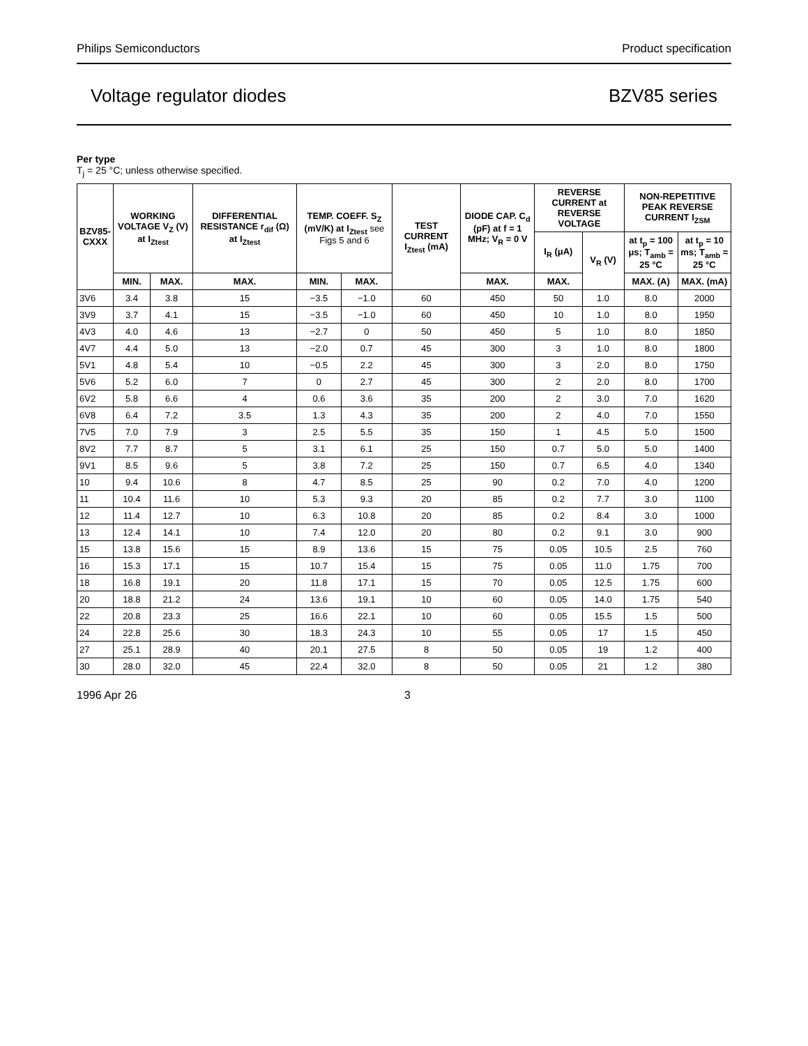Philips Semiconductors Product specification
Voltage regulator diodes BZV85 series
Per type
T<sub>j</sub> = 25 °C; unless otherwise specified.
| BZV85- CXXX | WORKING VOLTAGE V<sub>Z</sub> (V) at I<sub>Ztest</sub> | | DIFFERENTIAL RESISTANCE r<sub>dif</sub> (Ω) at I<sub>Ztest</sub> | TEMP. COEFF. S<sub>Z</sub> (mV/K) at I<sub>Ztest</sub> see Figs 5 and 6 | | TEST CURRENT I<sub>Ztest</sub> (mA) | DIODE CAP. C<sub>d</sub> (pF) at f = 1 MHz; V<sub>R</sub> = 0 V | REVERSE CURRENT at REVERSE VOLTAGE | | NON-REPETITIVE PEAK REVERSE CURRENT I<sub>ZSM</sub> | |
| --- | --- | --- | --- | --- | --- | --- | --- | --- | --- | --- | --- |
| | | | | | | | | I<sub>R</sub> (μA) | V<sub>R</sub> (V) | at t<sub>p</sub> = 100 μs; T<sub>amb</sub> = 25 °C | at t<sub>p</sub> = 10 ms; T<sub>amb</sub> = 25 °C |
| | MIN. | MAX. | MAX. | MIN. | MAX. | | MAX. | MAX. | | MAX. (A) | MAX. (mA) |
| 3V6 | 3.4 | 3.8 | 15 | −3.5 | −1.0 | 60 | 450 | 50 | 1.0 | 8.0 | 2000 |
| 3V9 | 3.7 | 4.1 | 15 | −3.5 | −1.0 | 60 | 450 | 10 | 1.0 | 8.0 | 1950 |
| 4V3 | 4.0 | 4.6 | 13 | −2.7 | 0 | 50 | 450 | 5 | 1.0 | 8.0 | 1850 |
| 4V7 | 4.4 | 5.0 | 13 | −2.0 | 0.7 | 45 | 300 | 3 | 1.0 | 8.0 | 1800 |
| 5V1 | 4.8 | 5.4 | 10 | −0.5 | 2.2 | 45 | 300 | 3 | 2.0 | 8.0 | 1750 |
| 5V6 | 5.2 | 6.0 | 7 | 0 | 2.7 | 45 | 300 | 2 | 2.0 | 8.0 | 1700 |
| 6V2 | 5.8 | 6.6 | 4 | 0.6 | 3.6 | 35 | 200 | 2 | 3.0 | 7.0 | 1620 |
| 6V8 | 6.4 | 7.2 | 3.5 | 1.3 | 4.3 | 35 | 200 | 2 | 4.0 | 7.0 | 1550 |
| 7V5 | 7.0 | 7.9 | 3 | 2.5 | 5.5 | 35 | 150 | 1 | 4.5 | 5.0 | 1500 |
| 8V2 | 7.7 | 8.7 | 5 | 3.1 | 6.1 | 25 | 150 | 0.7 | 5.0 | 5.0 | 1400 |
| 9V1 | 8.5 | 9.6 | 5 | 3.8 | 7.2 | 25 | 150 | 0.7 | 6.5 | 4.0 | 1340 |
| 10 | 9.4 | 10.6 | 8 | 4.7 | 8.5 | 25 | 90 | 0.2 | 7.0 | 4.0 | 1200 |
| 11 | 10.4 | 11.6 | 10 | 5.3 | 9.3 | 20 | 85 | 0.2 | 7.7 | 3.0 | 1100 |
| 12 | 11.4 | 12.7 | 10 | 6.3 | 10.8 | 20 | 85 | 0.2 | 8.4 | 3.0 | 1000 |
| 13 | 12.4 | 14.1 | 10 | 7.4 | 12.0 | 20 | 80 | 0.2 | 9.1 | 3.0 | 900 |
| 15 | 13.8 | 15.6 | 15 | 8.9 | 13.6 | 15 | 75 | 0.05 | 10.5 | 2.5 | 760 |
| 16 | 15.3 | 17.1 | 15 | 10.7 | 15.4 | 15 | 75 | 0.05 | 11.0 | 1.75 | 700 |
| 18 | 16.8 | 19.1 | 20 | 11.8 | 17.1 | 15 | 70 | 0.05 | 12.5 | 1.75 | 600 |
| 20 | 18.8 | 21.2 | 24 | 13.6 | 19.1 | 10 | 60 | 0.05 | 14.0 | 1.75 | 540 |
| 22 | 20.8 | 23.3 | 25 | 16.6 | 22.1 | 10 | 60 | 0.05 | 15.5 | 1.5 | 500 |
| 24 | 22.8 | 25.6 | 30 | 18.3 | 24.3 | 10 | 55 | 0.05 | 17 | 1.5 | 450 |
| 27 | 25.1 | 28.9 | 40 | 20.1 | 27.5 | 8 | 50 | 0.05 | 19 | 1.2 | 400 |
| 30 | 28.0 | 32.0 | 45 | 22.4 | 32.0 | 8 | 50 | 0.05 | 21 | 1.2 | 380 |
1996 Apr 26 3